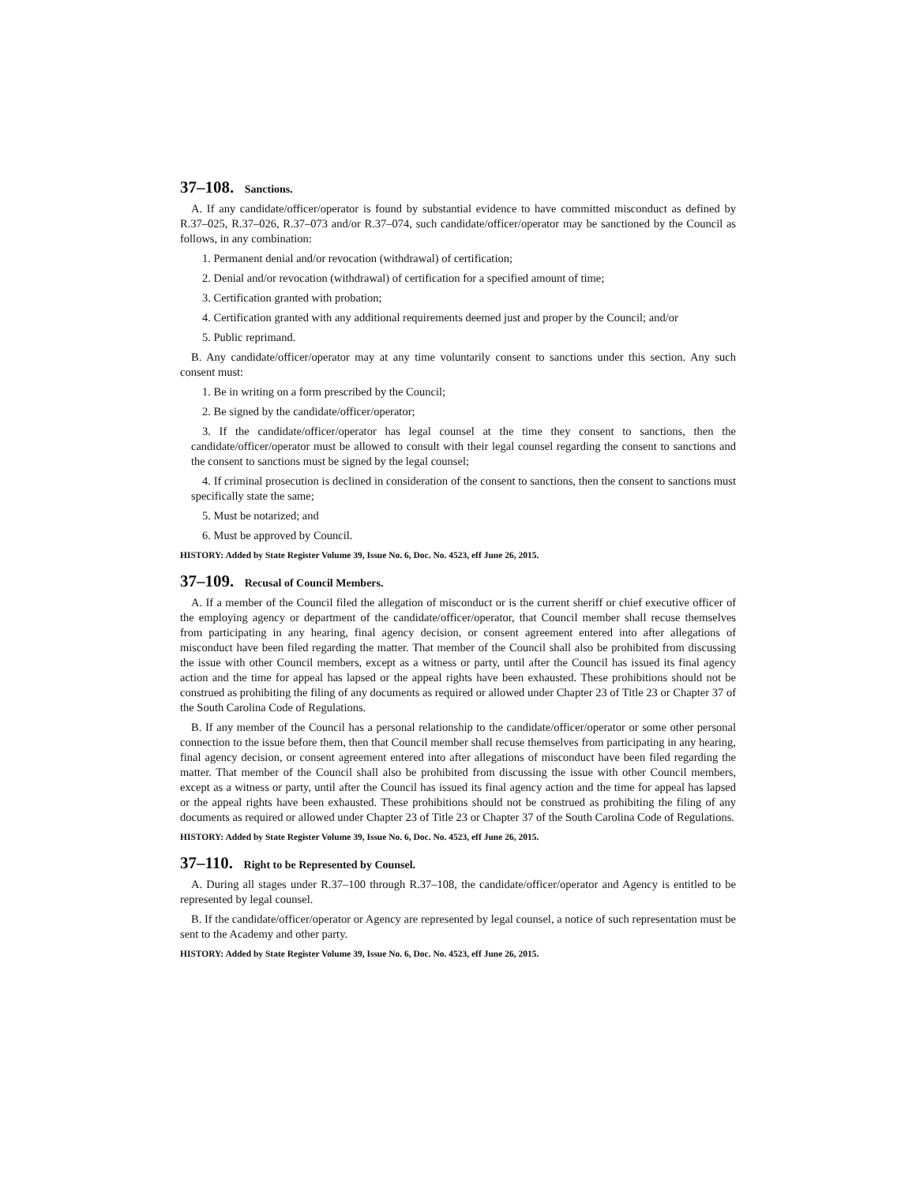37–108. Sanctions.
A. If any candidate/officer/operator is found by substantial evidence to have committed misconduct as defined by R.37–025, R.37–026, R.37–073 and/or R.37–074, such candidate/officer/operator may be sanctioned by the Council as follows, in any combination:
1. Permanent denial and/or revocation (withdrawal) of certification;
2. Denial and/or revocation (withdrawal) of certification for a specified amount of time;
3. Certification granted with probation;
4. Certification granted with any additional requirements deemed just and proper by the Council; and/or
5. Public reprimand.
B. Any candidate/officer/operator may at any time voluntarily consent to sanctions under this section. Any such consent must:
1. Be in writing on a form prescribed by the Council;
2. Be signed by the candidate/officer/operator;
3. If the candidate/officer/operator has legal counsel at the time they consent to sanctions, then the candidate/officer/operator must be allowed to consult with their legal counsel regarding the consent to sanctions and the consent to sanctions must be signed by the legal counsel;
4. If criminal prosecution is declined in consideration of the consent to sanctions, then the consent to sanctions must specifically state the same;
5. Must be notarized; and
6. Must be approved by Council.
HISTORY: Added by State Register Volume 39, Issue No. 6, Doc. No. 4523, eff June 26, 2015.
37–109. Recusal of Council Members.
A. If a member of the Council filed the allegation of misconduct or is the current sheriff or chief executive officer of the employing agency or department of the candidate/officer/operator, that Council member shall recuse themselves from participating in any hearing, final agency decision, or consent agreement entered into after allegations of misconduct have been filed regarding the matter. That member of the Council shall also be prohibited from discussing the issue with other Council members, except as a witness or party, until after the Council has issued its final agency action and the time for appeal has lapsed or the appeal rights have been exhausted. These prohibitions should not be construed as prohibiting the filing of any documents as required or allowed under Chapter 23 of Title 23 or Chapter 37 of the South Carolina Code of Regulations.
B. If any member of the Council has a personal relationship to the candidate/officer/operator or some other personal connection to the issue before them, then that Council member shall recuse themselves from participating in any hearing, final agency decision, or consent agreement entered into after allegations of misconduct have been filed regarding the matter. That member of the Council shall also be prohibited from discussing the issue with other Council members, except as a witness or party, until after the Council has issued its final agency action and the time for appeal has lapsed or the appeal rights have been exhausted. These prohibitions should not be construed as prohibiting the filing of any documents as required or allowed under Chapter 23 of Title 23 or Chapter 37 of the South Carolina Code of Regulations.
HISTORY: Added by State Register Volume 39, Issue No. 6, Doc. No. 4523, eff June 26, 2015.
37–110. Right to be Represented by Counsel.
A. During all stages under R.37–100 through R.37–108, the candidate/officer/operator and Agency is entitled to be represented by legal counsel.
B. If the candidate/officer/operator or Agency are represented by legal counsel, a notice of such representation must be sent to the Academy and other party.
HISTORY: Added by State Register Volume 39, Issue No. 6, Doc. No. 4523, eff June 26, 2015.